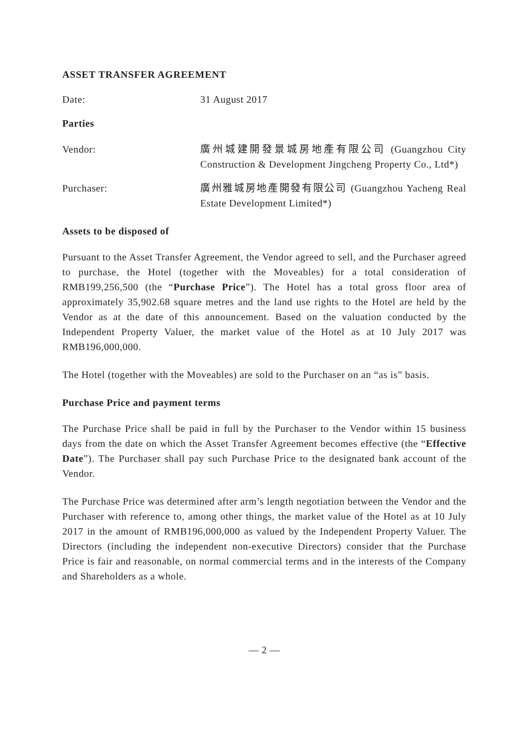ASSET TRANSFER AGREEMENT
Date: 31 August 2017
Parties
Vendor: 廣州城建開發景城房地產有限公司 (Guangzhou City Construction & Development Jingcheng Property Co., Ltd*)
Purchaser: 廣州雅城房地產開發有限公司 (Guangzhou Yacheng Real Estate Development Limited*)
Assets to be disposed of
Pursuant to the Asset Transfer Agreement, the Vendor agreed to sell, and the Purchaser agreed to purchase, the Hotel (together with the Moveables) for a total consideration of RMB199,256,500 (the “Purchase Price”). The Hotel has a total gross floor area of approximately 35,902.68 square metres and the land use rights to the Hotel are held by the Vendor as at the date of this announcement. Based on the valuation conducted by the Independent Property Valuer, the market value of the Hotel as at 10 July 2017 was RMB196,000,000.
The Hotel (together with the Moveables) are sold to the Purchaser on an “as is” basis.
Purchase Price and payment terms
The Purchase Price shall be paid in full by the Purchaser to the Vendor within 15 business days from the date on which the Asset Transfer Agreement becomes effective (the “Effective Date”). The Purchaser shall pay such Purchase Price to the designated bank account of the Vendor.
The Purchase Price was determined after arm’s length negotiation between the Vendor and the Purchaser with reference to, among other things, the market value of the Hotel as at 10 July 2017 in the amount of RMB196,000,000 as valued by the Independent Property Valuer. The Directors (including the independent non-executive Directors) consider that the Purchase Price is fair and reasonable, on normal commercial terms and in the interests of the Company and Shareholders as a whole.
— 2 —